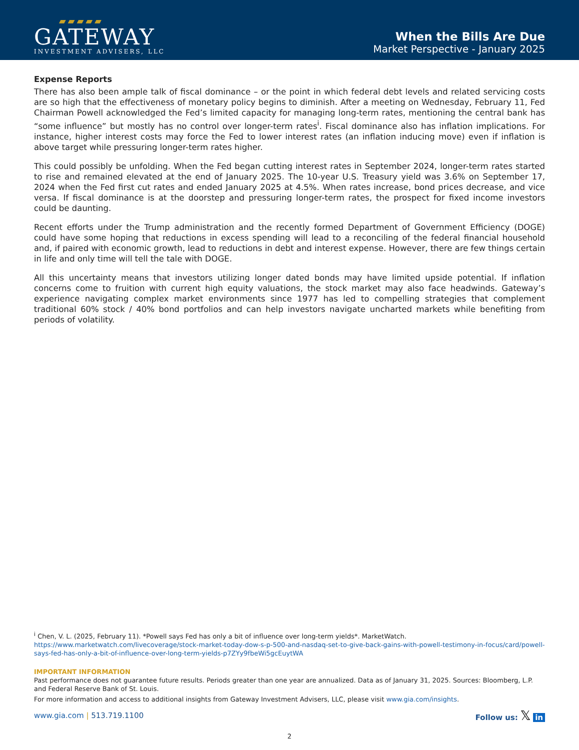▰▰▰▰▰
GATEWAY
INVESTMENT ADVISERS, LLC
When the Bills Are Due
Market Perspective - January 2025
Expense Reports
There has also been ample talk of fiscal dominance – or the point in which federal debt levels and related servicing costs are so high that the effectiveness of monetary policy begins to diminish. After a meeting on Wednesday, February 11, Fed Chairman Powell acknowledged the Fed’s limited capacity for managing long-term rates, mentioning the central bank has “some influence” but mostly has no control over longer-term rates<sup>i</sup>. Fiscal dominance also has inflation implications. For instance, higher interest costs may force the Fed to lower interest rates (an inflation inducing move) even if inflation is above target while pressuring longer-term rates higher.
This could possibly be unfolding. When the Fed began cutting interest rates in September 2024, longer-term rates started to rise and remained elevated at the end of January 2025. The 10-year U.S. Treasury yield was 3.6% on September 17, 2024 when the Fed first cut rates and ended January 2025 at 4.5%. When rates increase, bond prices decrease, and vice versa. If fiscal dominance is at the doorstep and pressuring longer-term rates, the prospect for fixed income investors could be daunting.
Recent efforts under the Trump administration and the recently formed Department of Government Efficiency (DOGE) could have some hoping that reductions in excess spending will lead to a reconciling of the federal financial household and, if paired with economic growth, lead to reductions in debt and interest expense. However, there are few things certain in life and only time will tell the tale with DOGE.
All this uncertainty means that investors utilizing longer dated bonds may have limited upside potential. If inflation concerns come to fruition with current high equity valuations, the stock market may also face headwinds. Gateway’s experience navigating complex market environments since 1977 has led to compelling strategies that complement traditional 60% stock / 40% bond portfolios and can help investors navigate uncharted markets while benefiting from periods of volatility.
<sup>i</sup> Chen, V. L. (2025, February 11). *Powell says Fed has only a bit of influence over long-term yields*. MarketWatch.
https://www.marketwatch.com/livecoverage/stock-market-today-dow-s-p-500-and-nasdaq-set-to-give-back-gains-with-powell-testimony-in-focus/card/powell-says-fed-has-only-a-bit-of-influence-over-long-term-yields-p7ZYy9fbeWi5gcEuytWA
IMPORTANT INFORMATION
Past performance does not guarantee future results. Periods greater than one year are annualized. Data as of January 31, 2025. Sources: Bloomberg, L.P. and Federal Reserve Bank of St. Louis.
For more information and access to additional insights from Gateway Investment Advisers, LLC, please visit www.gia.com/insights.
www.gia.com | 513.719.1100 Follow us: 𝕏 in
2